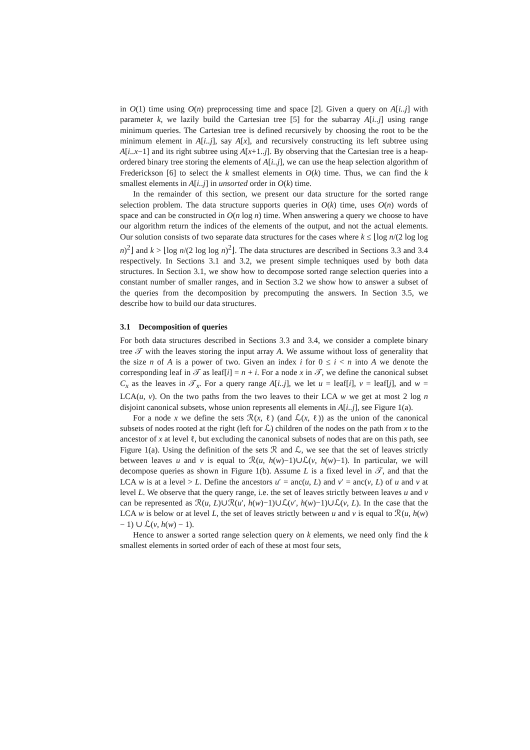in O(1) time using O(n) preprocessing time and space [2]. Given a query on A[i..j] with parameter k, we lazily build the Cartesian tree [5] for the subarray A[i..j] using range minimum queries. The Cartesian tree is defined recursively by choosing the root to be the minimum element in A[i..j], say A[x], and recursively constructing its left subtree using A[i..x−1] and its right subtree using A[x+1..j]. By observing that the Cartesian tree is a heap-ordered binary tree storing the elements of A[i..j], we can use the heap selection algorithm of Frederickson [6] to select the k smallest elements in O(k) time. Thus, we can find the k smallest elements in A[i..j] in unsorted order in O(k) time.
In the remainder of this section, we present our data structure for the sorted range selection problem. The data structure supports queries in O(k) time, uses O(n) words of space and can be constructed in O(n log n) time. When answering a query we choose to have our algorithm return the indices of the elements of the output, and not the actual elements. Our solution consists of two separate data structures for the cases where k ≤ ⌊log n/(2 log log n)<sup>2</sup>⌋ and k > ⌊log n/(2 log log n)<sup>2</sup>⌋. The data structures are described in Sections 3.3 and 3.4 respectively. In Sections 3.1 and 3.2, we present simple techniques used by both data structures. In Section 3.1, we show how to decompose sorted range selection queries into a constant number of smaller ranges, and in Section 3.2 we show how to answer a subset of the queries from the decomposition by precomputing the answers. In Section 3.5, we describe how to build our data structures.
3.1 Decomposition of queries
For both data structures described in Sections 3.3 and 3.4, we consider a complete binary tree 𝒯 with the leaves storing the input array A. We assume without loss of generality that the size n of A is a power of two. Given an index i for 0 ≤ i < n into A we denote the corresponding leaf in 𝒯 as leaf[i] = n + i. For a node x in 𝒯, we define the canonical subset C<sub>x</sub> as the leaves in 𝒯<sub>x</sub>. For a query range A[i..j], we let u = leaf[i], v = leaf[j], and w = LCA(u, v). On the two paths from the two leaves to their LCA w we get at most 2 log n disjoint canonical subsets, whose union represents all elements in A[i..j], see Figure 1(a).
For a node x we define the sets ℛ(x, ℓ) (and ℒ(x, ℓ)) as the union of the canonical subsets of nodes rooted at the right (left for ℒ) children of the nodes on the path from x to the ancestor of x at level ℓ, but excluding the canonical subsets of nodes that are on this path, see Figure 1(a). Using the definition of the sets ℛ and ℒ, we see that the set of leaves strictly between leaves u and v is equal to ℛ(u, h(w)−1)∪ℒ(v, h(w)−1). In particular, we will decompose queries as shown in Figure 1(b). Assume L is a fixed level in 𝒯, and that the LCA w is at a level > L. Define the ancestors u′ = anc(u, L) and v′ = anc(v, L) of u and v at level L. We observe that the query range, i.e. the set of leaves strictly between leaves u and v can be represented as ℛ(u, L)∪ℛ(u′, h(w)−1)∪ℒ(v′, h(w)−1)∪ℒ(v, L). In the case that the LCA w is below or at level L, the set of leaves strictly between u and v is equal to ℛ(u, h(w) − 1) ∪ ℒ(v, h(w) − 1).
Hence to answer a sorted range selection query on k elements, we need only find the k smallest elements in sorted order of each of these at most four sets,